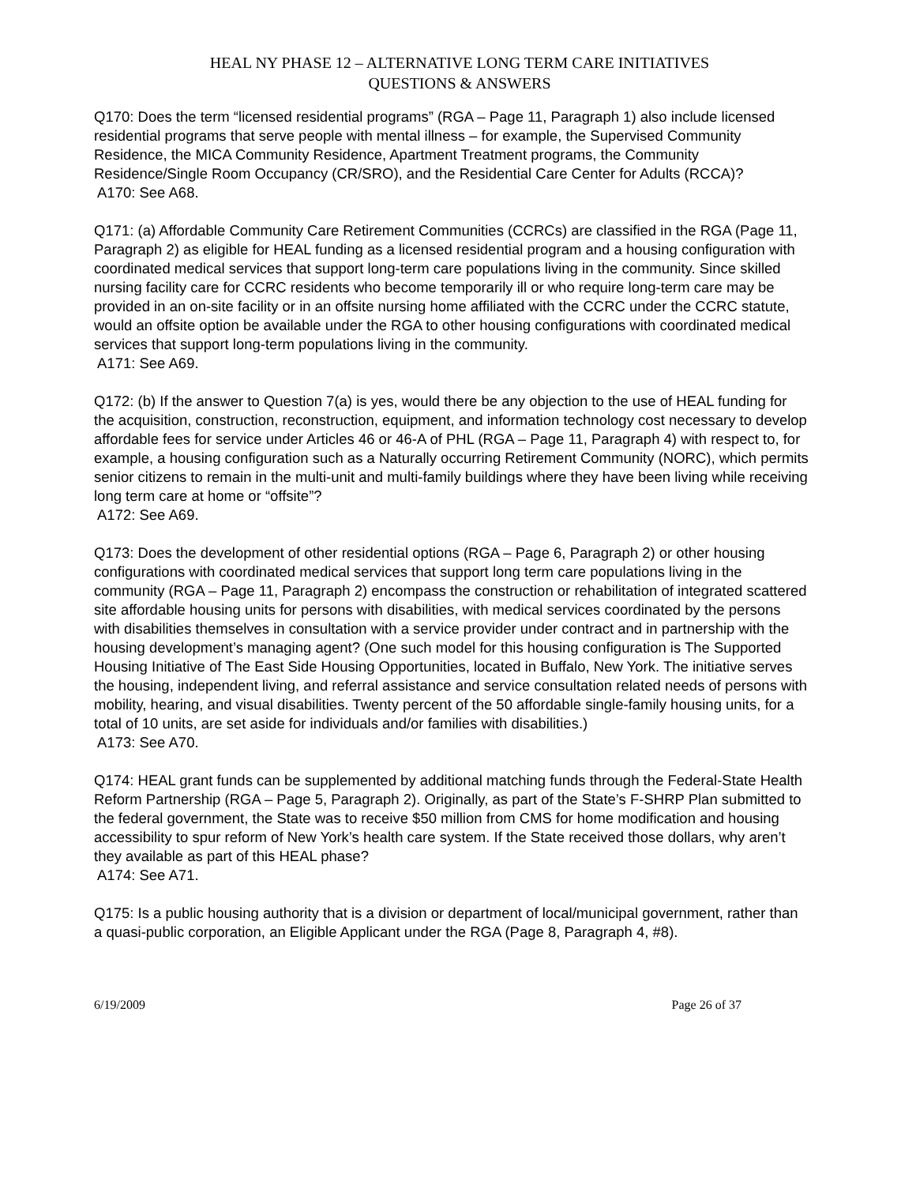HEAL NY PHASE 12 – ALTERNATIVE LONG TERM CARE INITIATIVES
QUESTIONS & ANSWERS
Q170: Does the term “licensed residential programs” (RGA – Page 11, Paragraph 1) also include licensed residential programs that serve people with mental illness – for example, the Supervised Community Residence, the MICA Community Residence, Apartment Treatment programs, the Community Residence/Single Room Occupancy (CR/SRO), and the Residential Care Center for Adults (RCCA)?
A170: See A68.
Q171: (a) Affordable Community Care Retirement Communities (CCRCs) are classified in the RGA (Page 11, Paragraph 2) as eligible for HEAL funding as a licensed residential program and a housing configuration with coordinated medical services that support long-term care populations living in the community. Since skilled nursing facility care for CCRC residents who become temporarily ill or who require long-term care may be provided in an on-site facility or in an offsite nursing home affiliated with the CCRC under the CCRC statute, would an offsite option be available under the RGA to other housing configurations with coordinated medical services that support long-term populations living in the community.
A171: See A69.
Q172: (b) If the answer to Question 7(a) is yes, would there be any objection to the use of HEAL funding for the acquisition, construction, reconstruction, equipment, and information technology cost necessary to develop affordable fees for service under Articles 46 or 46-A of PHL (RGA – Page 11, Paragraph 4) with respect to, for example, a housing configuration such as a Naturally occurring Retirement Community (NORC), which permits senior citizens to remain in the multi-unit and multi-family buildings where they have been living while receiving long term care at home or “offsite”?
A172: See A69.
Q173: Does the development of other residential options (RGA – Page 6, Paragraph 2) or other housing configurations with coordinated medical services that support long term care populations living in the community (RGA – Page 11, Paragraph 2) encompass the construction or rehabilitation of integrated scattered site affordable housing units for persons with disabilities, with medical services coordinated by the persons with disabilities themselves in consultation with a service provider under contract and in partnership with the housing development’s managing agent? (One such model for this housing configuration is The Supported Housing Initiative of The East Side Housing Opportunities, located in Buffalo, New York. The initiative serves the housing, independent living, and referral assistance and service consultation related needs of persons with mobility, hearing, and visual disabilities. Twenty percent of the 50 affordable single-family housing units, for a total of 10 units, are set aside for individuals and/or families with disabilities.)
A173: See A70.
Q174: HEAL grant funds can be supplemented by additional matching funds through the Federal-State Health Reform Partnership (RGA – Page 5, Paragraph 2). Originally, as part of the State’s F-SHRP Plan submitted to the federal government, the State was to receive $50 million from CMS for home modification and housing accessibility to spur reform of New York’s health care system. If the State received those dollars, why aren’t they available as part of this HEAL phase?
A174: See A71.
Q175: Is a public housing authority that is a division or department of local/municipal government, rather than a quasi-public corporation, an Eligible Applicant under the RGA (Page 8, Paragraph 4, #8).
6/19/2009 Page 26 of 37